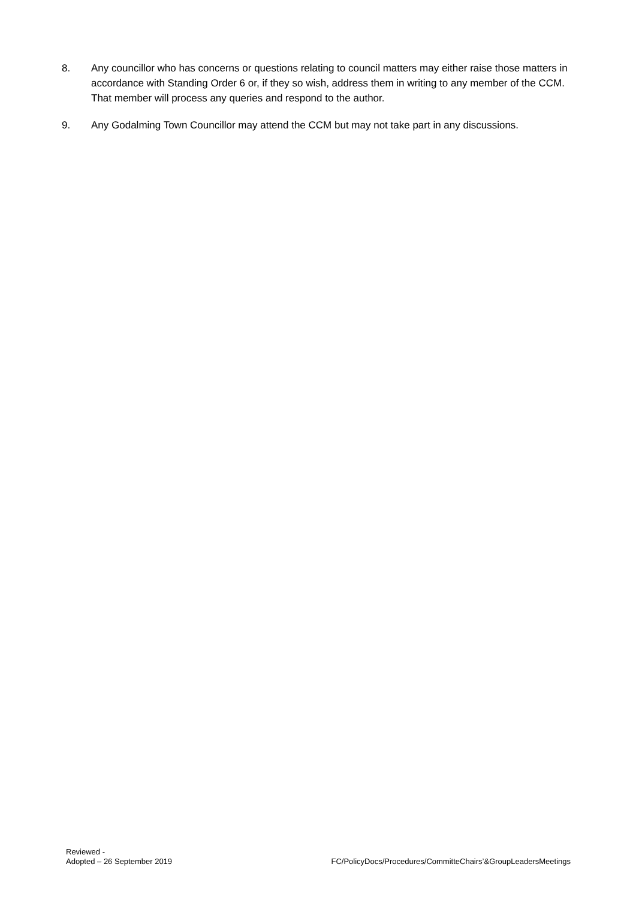8. Any councillor who has concerns or questions relating to council matters may either raise those matters in accordance with Standing Order 6 or, if they so wish, address them in writing to any member of the CCM. That member will process any queries and respond to the author.
9. Any Godalming Town Councillor may attend the CCM but may not take part in any discussions.
Reviewed -
Adopted – 26 September 2019
FC/PolicyDocs/Procedures/CommitteChairs’&GroupLeadersMeetings